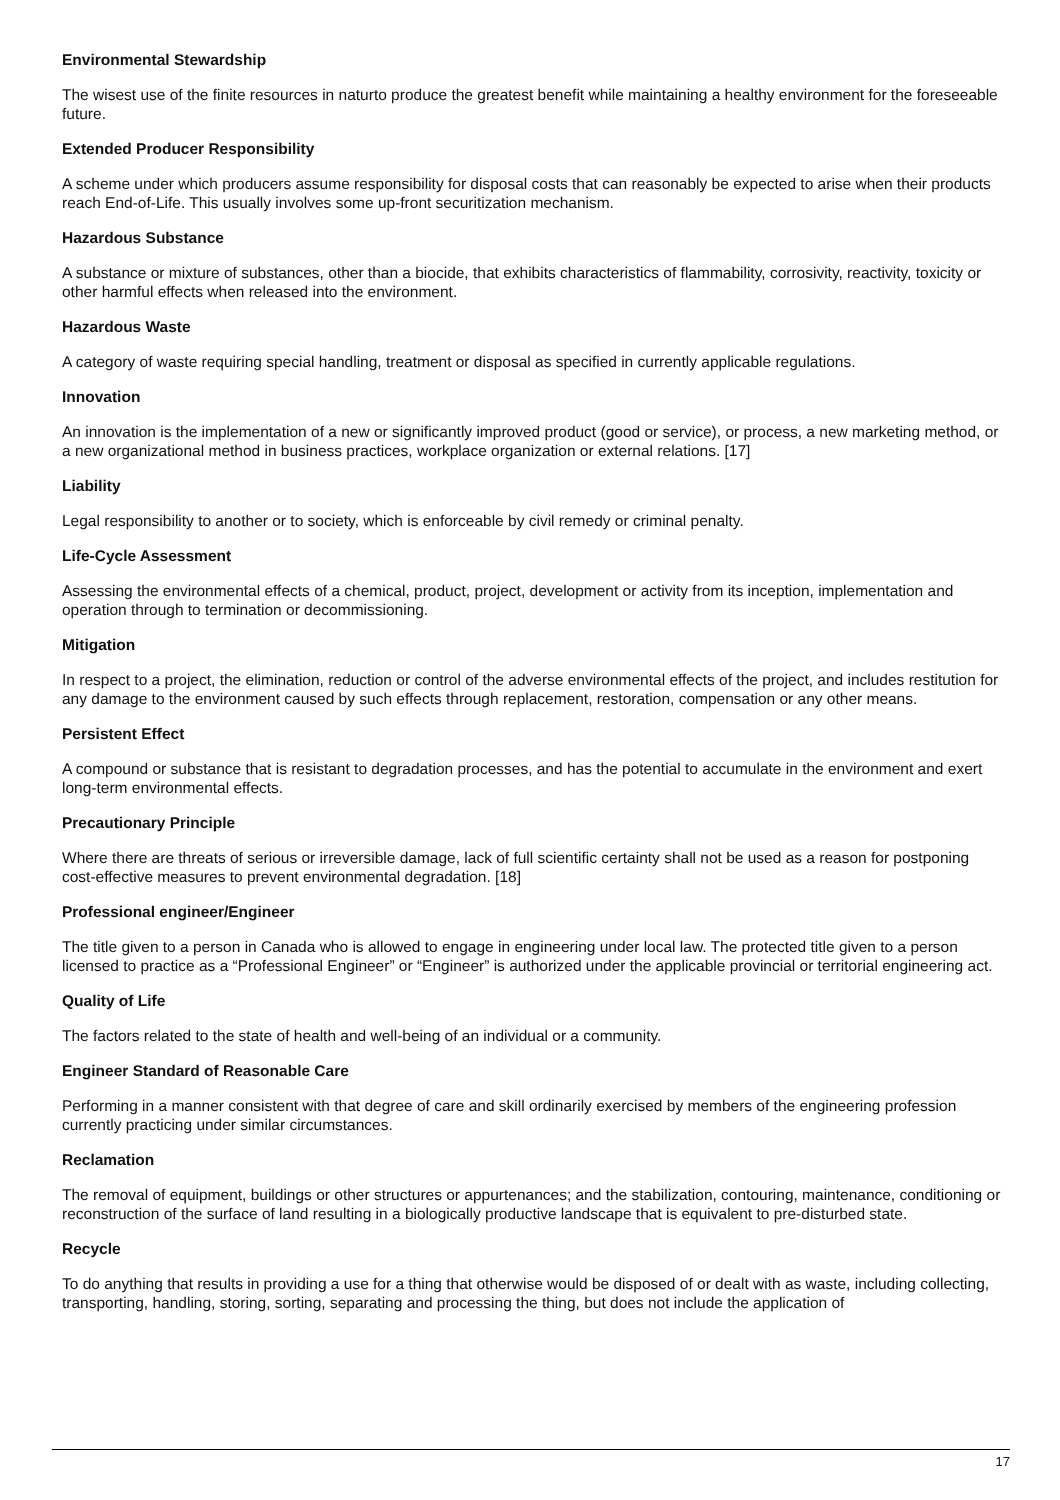Environmental Stewardship
The wisest use of the finite resources in naturto produce the greatest benefit while maintaining a healthy environment for the foreseeable future.
Extended Producer Responsibility
A scheme under which producers assume responsibility for disposal costs that can reasonably be expected to arise when their products reach End-of-Life. This usually involves some up-front securitization mechanism.
Hazardous Substance
A substance or mixture of substances, other than a biocide, that exhibits characteristics of flammability, corrosivity, reactivity, toxicity or other harmful effects when released into the environment.
Hazardous Waste
A category of waste requiring special handling, treatment or disposal as specified in currently applicable regulations.
Innovation
An innovation is the implementation of a new or significantly improved product (good or service), or process, a new marketing method, or a new organizational method in business practices, workplace organization or external relations. [17]
Liability
Legal responsibility to another or to society, which is enforceable by civil remedy or criminal penalty.
Life-Cycle Assessment
Assessing the environmental effects of a chemical, product, project, development or activity from its inception, implementation and operation through to termination or decommissioning.
Mitigation
In respect to a project, the elimination, reduction or control of the adverse environmental effects of the project, and includes restitution for any damage to the environment caused by such effects through replacement, restoration, compensation or any other means.
Persistent Effect
A compound or substance that is resistant to degradation processes, and has the potential to accumulate in the environment and exert long-term environmental effects.
Precautionary Principle
Where there are threats of serious or irreversible damage, lack of full scientific certainty shall not be used as a reason for postponing cost-effective measures to prevent environmental degradation. [18]
Professional engineer/Engineer
The title given to a person in Canada who is allowed to engage in engineering under local law. The protected title given to a person licensed to practice as a “Professional Engineer” or “Engineer” is authorized under the applicable provincial or territorial engineering act.
Quality of Life
The factors related to the state of health and well-being of an individual or a community.
Engineer Standard of Reasonable Care
Performing in a manner consistent with that degree of care and skill ordinarily exercised by members of the engineering profession currently practicing under similar circumstances.
Reclamation
The removal of equipment, buildings or other structures or appurtenances; and the stabilization, contouring, maintenance, conditioning or reconstruction of the surface of land resulting in a biologically productive landscape that is equivalent to pre-disturbed state.
Recycle
To do anything that results in providing a use for a thing that otherwise would be disposed of or dealt with as waste, including collecting, transporting, handling, storing, sorting, separating and processing the thing, but does not include the application of
17